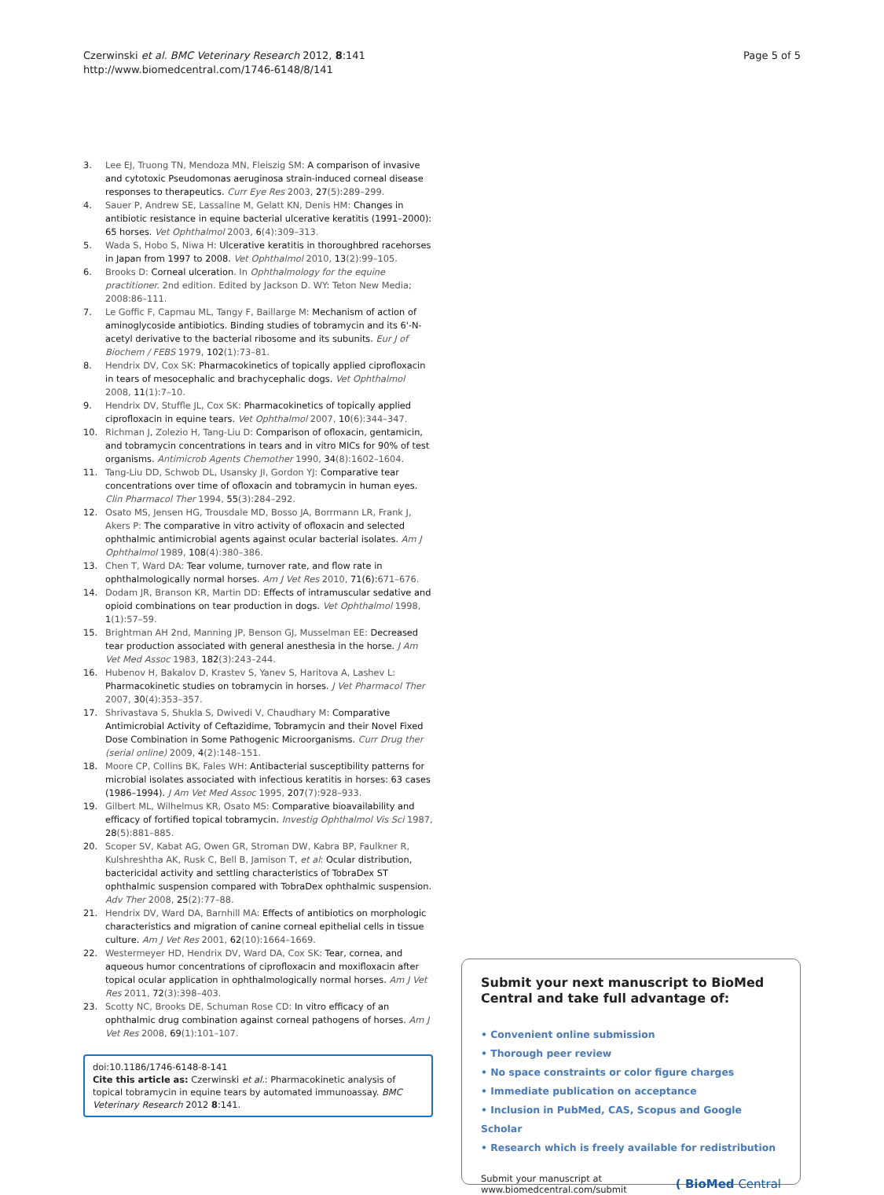Czerwinski et al. BMC Veterinary Research 2012, 8:141
http://www.biomedcentral.com/1746-6148/8/141
Page 5 of 5
3. Lee EJ, Truong TN, Mendoza MN, Fleiszig SM: A comparison of invasive and cytotoxic Pseudomonas aeruginosa strain-induced corneal disease responses to therapeutics. Curr Eye Res 2003, 27(5):289–299.
4. Sauer P, Andrew SE, Lassaline M, Gelatt KN, Denis HM: Changes in antibiotic resistance in equine bacterial ulcerative keratitis (1991–2000): 65 horses. Vet Ophthalmol 2003, 6(4):309–313.
5. Wada S, Hobo S, Niwa H: Ulcerative keratitis in thoroughbred racehorses in Japan from 1997 to 2008. Vet Ophthalmol 2010, 13(2):99–105.
6. Brooks D: Corneal ulceration. In Ophthalmology for the equine practitioner. 2nd edition. Edited by Jackson D. WY: Teton New Media; 2008:86–111.
7. Le Goffic F, Capmau ML, Tangy F, Baillarge M: Mechanism of action of aminoglycoside antibiotics. Binding studies of tobramycin and its 6'-N-acetyl derivative to the bacterial ribosome and its subunits. Eur J of Biochem / FEBS 1979, 102(1):73–81.
8. Hendrix DV, Cox SK: Pharmacokinetics of topically applied ciprofloxacin in tears of mesocephalic and brachycephalic dogs. Vet Ophthalmol 2008, 11(1):7–10.
9. Hendrix DV, Stuffle JL, Cox SK: Pharmacokinetics of topically applied ciprofloxacin in equine tears. Vet Ophthalmol 2007, 10(6):344–347.
10. Richman J, Zolezio H, Tang-Liu D: Comparison of ofloxacin, gentamicin, and tobramycin concentrations in tears and in vitro MICs for 90% of test organisms. Antimicrob Agents Chemother 1990, 34(8):1602–1604.
11. Tang-Liu DD, Schwob DL, Usansky JI, Gordon YJ: Comparative tear concentrations over time of ofloxacin and tobramycin in human eyes. Clin Pharmacol Ther 1994, 55(3):284–292.
12. Osato MS, Jensen HG, Trousdale MD, Bosso JA, Borrmann LR, Frank J, Akers P: The comparative in vitro activity of ofloxacin and selected ophthalmic antimicrobial agents against ocular bacterial isolates. Am J Ophthalmol 1989, 108(4):380–386.
13. Chen T, Ward DA: Tear volume, turnover rate, and flow rate in ophthalmologically normal horses. Am J Vet Res 2010, 71(6): 671–676.
14. Dodam JR, Branson KR, Martin DD: Effects of intramuscular sedative and opioid combinations on tear production in dogs. Vet Ophthalmol 1998, 1(1):57–59.
15. Brightman AH 2nd, Manning JP, Benson GJ, Musselman EE: Decreased tear production associated with general anesthesia in the horse. J Am Vet Med Assoc 1983, 182(3):243–244.
16. Hubenov H, Bakalov D, Krastev S, Yanev S, Haritova A, Lashev L: Pharmacokinetic studies on tobramycin in horses. J Vet Pharmacol Ther 2007, 30(4):353–357.
17. Shrivastava S, Shukla S, Dwivedi V, Chaudhary M: Comparative Antimicrobial Activity of Ceftazidime, Tobramycin and their Novel Fixed Dose Combination in Some Pathogenic Microorganisms. Curr Drug ther (serial online) 2009, 4(2):148–151.
18. Moore CP, Collins BK, Fales WH: Antibacterial susceptibility patterns for microbial isolates associated with infectious keratitis in horses: 63 cases (1986–1994). J Am Vet Med Assoc 1995, 207(7):928–933.
19. Gilbert ML, Wilhelmus KR, Osato MS: Comparative bioavailability and efficacy of fortified topical tobramycin. Investig Ophthalmol Vis Sci 1987, 28(5):881–885.
20. Scoper SV, Kabat AG, Owen GR, Stroman DW, Kabra BP, Faulkner R, Kulshreshtha AK, Rusk C, Bell B, Jamison T, et al: Ocular distribution, bactericidal activity and settling characteristics of TobraDex ST ophthalmic suspension compared with TobraDex ophthalmic suspension. Adv Ther 2008, 25(2):77–88.
21. Hendrix DV, Ward DA, Barnhill MA: Effects of antibiotics on morphologic characteristics and migration of canine corneal epithelial cells in tissue culture. Am J Vet Res 2001, 62(10):1664–1669.
22. Westermeyer HD, Hendrix DV, Ward DA, Cox SK: Tear, cornea, and aqueous humor concentrations of ciprofloxacin and moxifloxacin after topical ocular application in ophthalmologically normal horses. Am J Vet Res 2011, 72(3):398–403.
23. Scotty NC, Brooks DE, Schuman Rose CD: In vitro efficacy of an ophthalmic drug combination against corneal pathogens of horses. Am J Vet Res 2008, 69(1):101–107.
doi:10.1186/1746-6148-8-141
Cite this article as: Czerwinski et al.: Pharmacokinetic analysis of topical tobramycin in equine tears by automated immunoassay. BMC Veterinary Research 2012 8:141.
Submit your next manuscript to BioMed Central and take full advantage of:
• Convenient online submission
• Thorough peer review
• No space constraints or color figure charges
• Immediate publication on acceptance
• Inclusion in PubMed, CAS, Scopus and Google Scholar
• Research which is freely available for redistribution
Submit your manuscript at
www.biomedcentral.com/submit
( BioMed Central